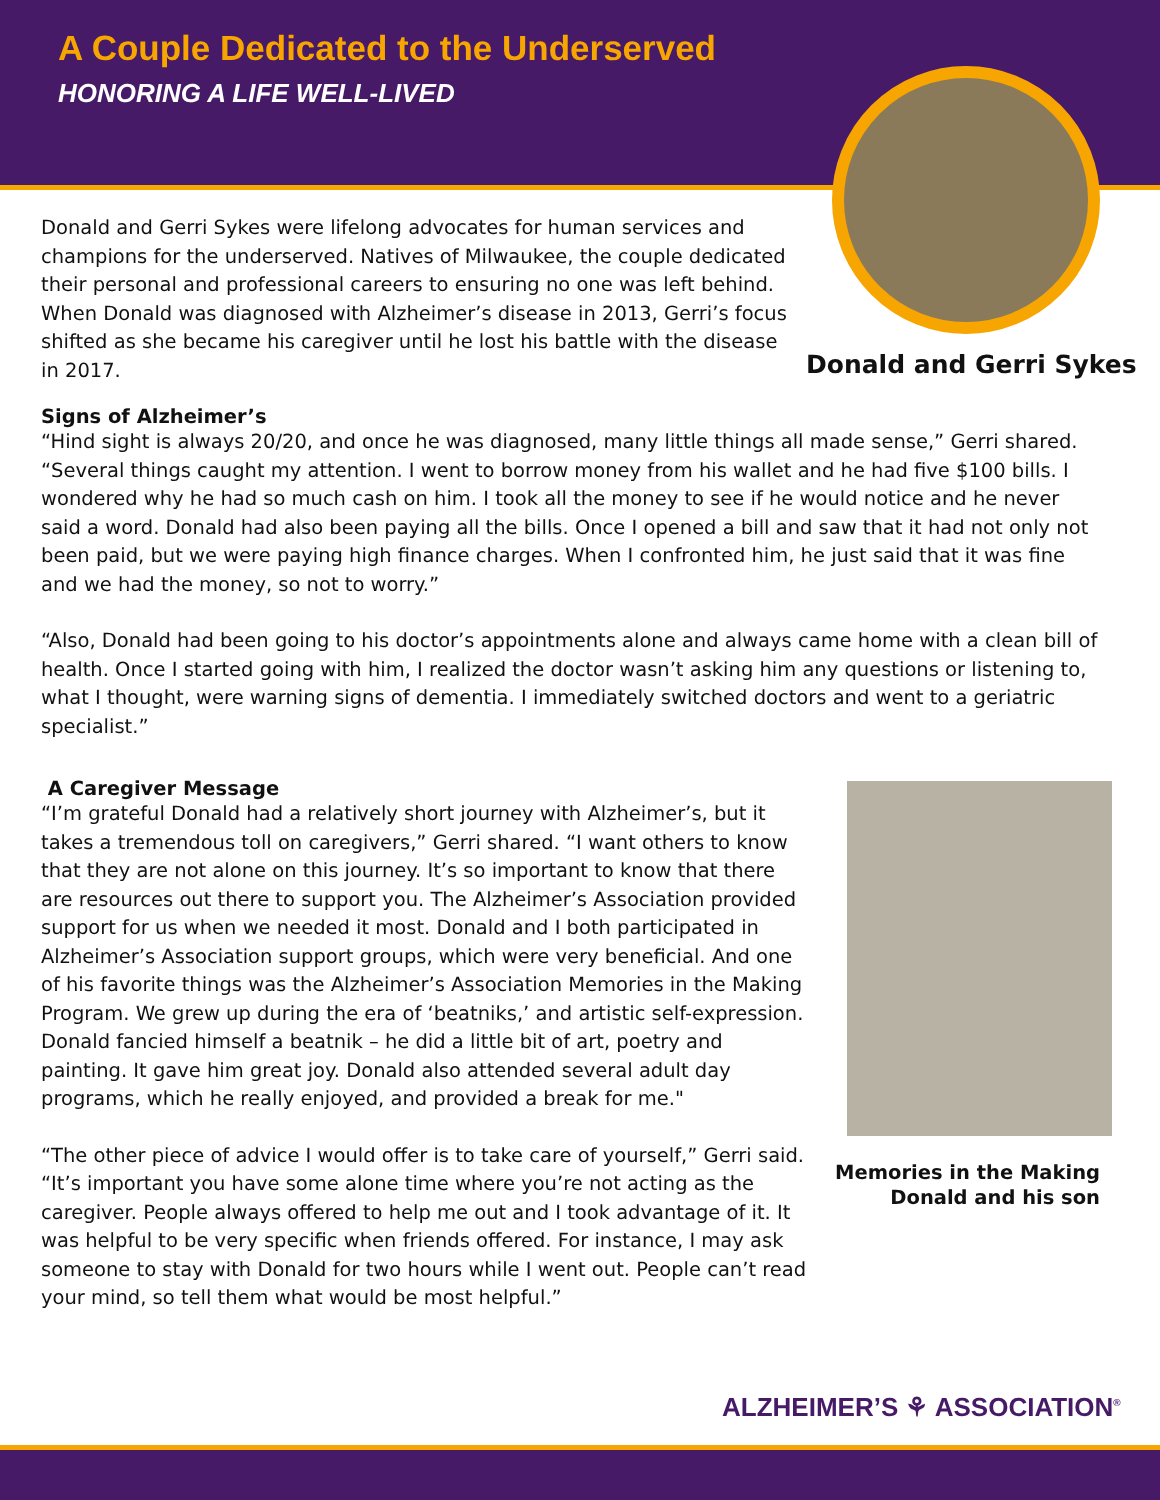A Couple Dedicated to the Underserved
HONORING A LIFE WELL-LIVED
Donald and Gerri Sykes were lifelong advocates for human services and champions for the underserved. Natives of Milwaukee, the couple dedicated their personal and professional careers to ensuring no one was left behind. When Donald was diagnosed with Alzheimer’s disease in 2013, Gerri’s focus shifted as she became his caregiver until he lost his battle with the disease in 2017.
Donald and Gerri Sykes
Signs of Alzheimer’s
“Hind sight is always 20/20, and once he was diagnosed, many little things all made sense,” Gerri shared. “Several things caught my attention. I went to borrow money from his wallet and he had five $100 bills. I wondered why he had so much cash on him. I took all the money to see if he would notice and he never said a word. Donald had also been paying all the bills. Once I opened a bill and saw that it had not only not been paid, but we were paying high finance charges. When I confronted him, he just said that it was fine and we had the money, so not to worry.”
“Also, Donald had been going to his doctor’s appointments alone and always came home with a clean bill of health. Once I started going with him, I realized the doctor wasn’t asking him any questions or listening to, what I thought, were warning signs of dementia. I immediately switched doctors and went to a geriatric specialist.”
A Caregiver Message
“I’m grateful Donald had a relatively short journey with Alzheimer’s, but it takes a tremendous toll on caregivers,” Gerri shared. “I want others to know that they are not alone on this journey. It’s so important to know that there are resources out there to support you. The Alzheimer’s Association provided support for us when we needed it most. Donald and I both participated in Alzheimer’s Association support groups, which were very beneficial. And one of his favorite things was the Alzheimer’s Association Memories in the Making Program. We grew up during the era of ‘beatniks,’ and artistic self-expression. Donald fancied himself a beatnik – he did a little bit of art, poetry and painting. It gave him great joy. Donald also attended several adult day programs, which he really enjoyed, and provided a break for me."
“The other piece of advice I would offer is to take care of yourself,” Gerri said. “It’s important you have some alone time where you’re not acting as the caregiver. People always offered to help me out and I took advantage of it. It was helpful to be very specific when friends offered. For instance, I may ask someone to stay with Donald for two hours while I went out. People can’t read your mind, so tell them what would be most helpful.”
Memories in the Making
Donald and his son
ALZHEIMER’S ⚘ ASSOCIATION<sup>®</sup>